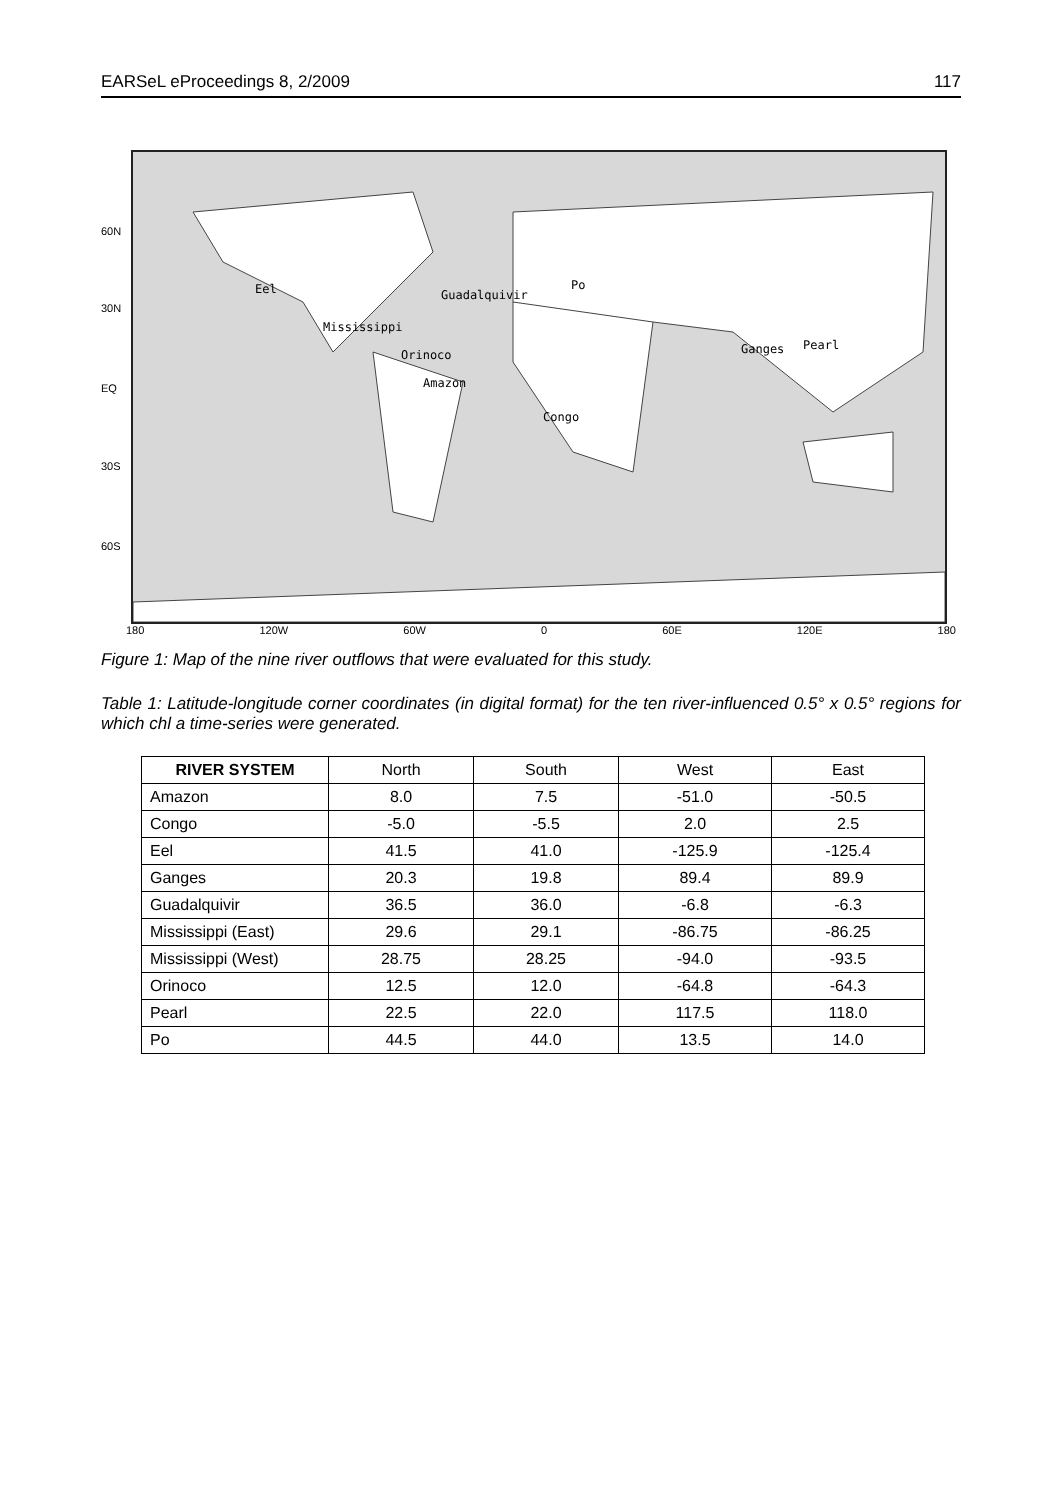EARSeL eProceedings 8, 2/2009 117
60N
30N
EQ
30S
60S
Eel Guadalquivir
Po
Mississippi
Orinoco
Amazon
Congo
Ganges Pearl
180 120W 60W 0 60E 120E 180
Figure 1: Map of the nine river outflows that were evaluated for this study.
Table 1: Latitude-longitude corner coordinates (in digital format) for the ten river-influenced 0.5° x 0.5° regions for which chl a time-series were generated.
| RIVER SYSTEM | North | South | West | East |
| Amazon | 8.0 | 7.5 | -51.0 | -50.5 |
| Congo | -5.0 | -5.5 | 2.0 | 2.5 |
| Eel | 41.5 | 41.0 | -125.9 | -125.4 |
| Ganges | 20.3 | 19.8 | 89.4 | 89.9 |
| Guadalquivir | 36.5 | 36.0 | -6.8 | -6.3 |
| Mississippi (East) | 29.6 | 29.1 | -86.75 | -86.25 |
| Mississippi (West) | 28.75 | 28.25 | -94.0 | -93.5 |
| Orinoco | 12.5 | 12.0 | -64.8 | -64.3 |
| Pearl | 22.5 | 22.0 | 117.5 | 118.0 |
| Po | 44.5 | 44.0 | 13.5 | 14.0 |